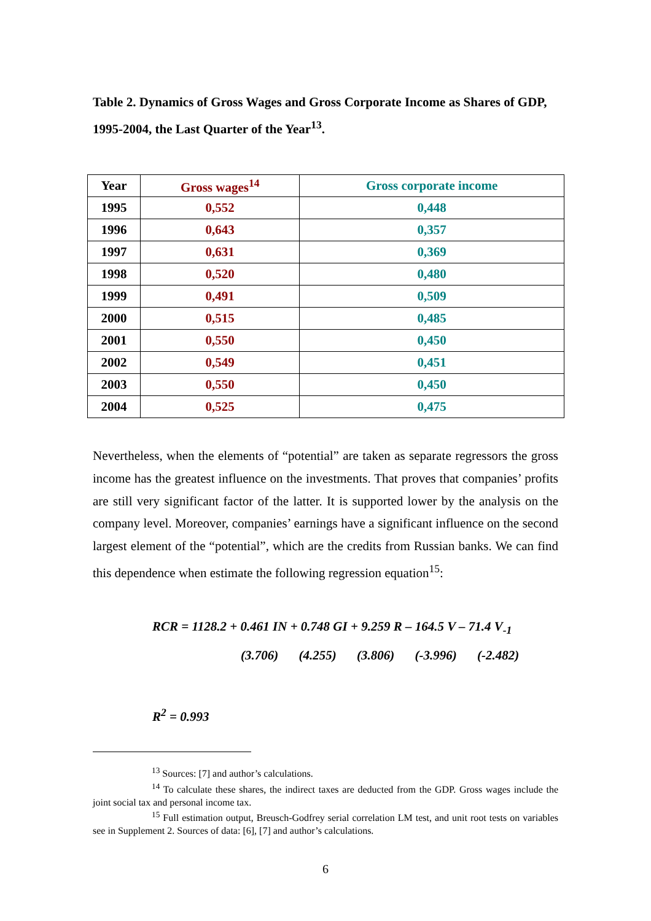Table 2. Dynamics of Gross Wages and Gross Corporate Income as Shares of GDP, 1995-2004, the Last Quarter of the Year<sup>13</sup>.
| Year | Gross wages<sup>14</sup> | Gross corporate income |
| --- | --- | --- |
| 1995 | 0,552 | 0,448 |
| 1996 | 0,643 | 0,357 |
| 1997 | 0,631 | 0,369 |
| 1998 | 0,520 | 0,480 |
| 1999 | 0,491 | 0,509 |
| 2000 | 0,515 | 0,485 |
| 2001 | 0,550 | 0,450 |
| 2002 | 0,549 | 0,451 |
| 2003 | 0,550 | 0,450 |
| 2004 | 0,525 | 0,475 |
Nevertheless, when the elements of “potential” are taken as separate regressors the gross income has the greatest influence on the investments. That proves that companies’ profits are still very significant factor of the latter. It is supported lower by the analysis on the company level. Moreover, companies’ earnings have a significant influence on the second largest element of the “potential”, which are the credits from Russian banks. We can find this dependence when estimate the following regression equation<sup>15</sup>:
RCR = 1128.2 + 0.461 IN + 0.748 GI + 9.259 R – 164.5 V – 71.4 V<sub>-1</sub>
(3.706) (4.255) (3.806) (-3.996) (-2.482)
R<sup>2</sup> = 0.993
<sup>13</sup> Sources: [7] and author’s calculations.
<sup>14</sup> To calculate these shares, the indirect taxes are deducted from the GDP. Gross wages include the joint social tax and personal income tax.
<sup>15</sup> Full estimation output, Breusch-Godfrey serial correlation LM test, and unit root tests on variables see in Supplement 2. Sources of data: [6], [7] and author’s calculations.
6